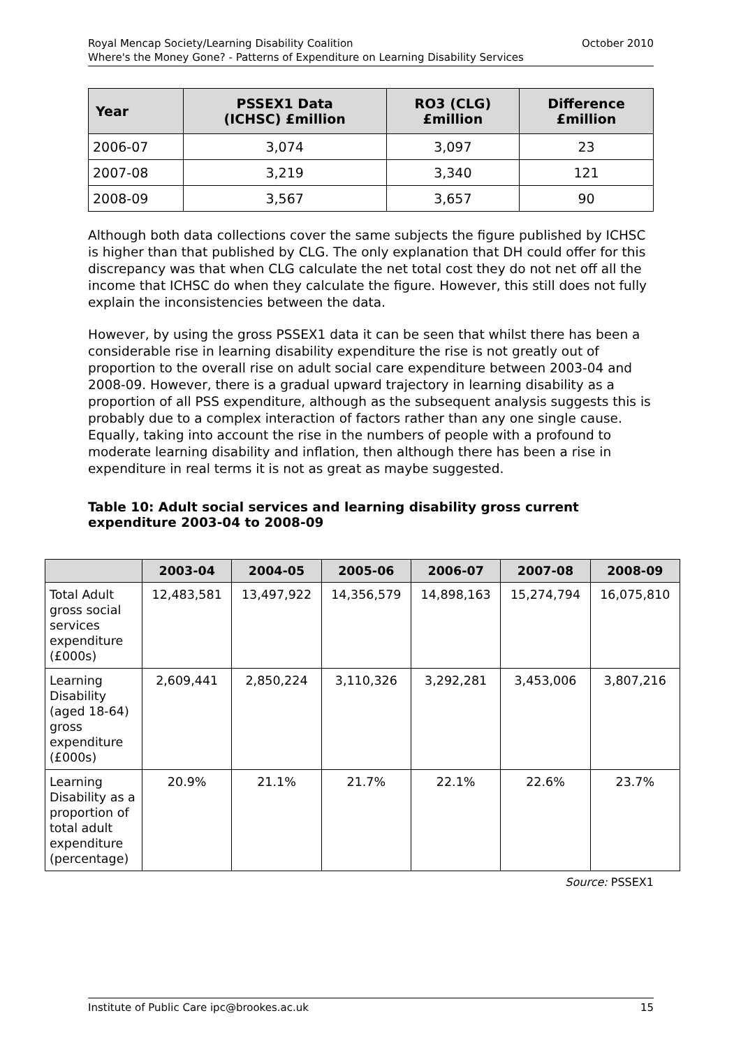October 2010 Royal Mencap Society/Learning Disability Coalition
Where's the Money Gone? - Patterns of Expenditure on Learning Disability Services
| Year | PSSEX1 Data (ICHSC) £million | RO3 (CLG) £million | Difference £million |
| --- | --- | --- | --- |
| 2006-07 | 3,074 | 3,097 | 23 |
| 2007-08 | 3,219 | 3,340 | 121 |
| 2008-09 | 3,567 | 3,657 | 90 |
Although both data collections cover the same subjects the figure published by ICHSC is higher than that published by CLG. The only explanation that DH could offer for this discrepancy was that when CLG calculate the net total cost they do not net off all the income that ICHSC do when they calculate the figure. However, this still does not fully explain the inconsistencies between the data.
However, by using the gross PSSEX1 data it can be seen that whilst there has been a considerable rise in learning disability expenditure the rise is not greatly out of proportion to the overall rise on adult social care expenditure between 2003-04 and 2008-09. However, there is a gradual upward trajectory in learning disability as a proportion of all PSS expenditure, although as the subsequent analysis suggests this is probably due to a complex interaction of factors rather than any one single cause. Equally, taking into account the rise in the numbers of people with a profound to moderate learning disability and inflation, then although there has been a rise in expenditure in real terms it is not as great as maybe suggested.
Table 10: Adult social services and learning disability gross current expenditure 2003-04 to 2008-09
| | 2003-04 | 2004-05 | 2005-06 | 2006-07 | 2007-08 | 2008-09 |
| --- | --- | --- | --- | --- | --- | --- |
| Total Adult gross social services expenditure (£000s) | 12,483,581 | 13,497,922 | 14,356,579 | 14,898,163 | 15,274,794 | 16,075,810 |
| Learning Disability (aged 18-64) gross expenditure (£000s) | 2,609,441 | 2,850,224 | 3,110,326 | 3,292,281 | 3,453,006 | 3,807,216 |
| Learning Disability as a proportion of total adult expenditure (percentage) | 20.9% | 21.1% | 21.7% | 22.1% | 22.6% | 23.7% |
Source: PSSEX1
15 Institute of Public Care ipc@brookes.ac.uk